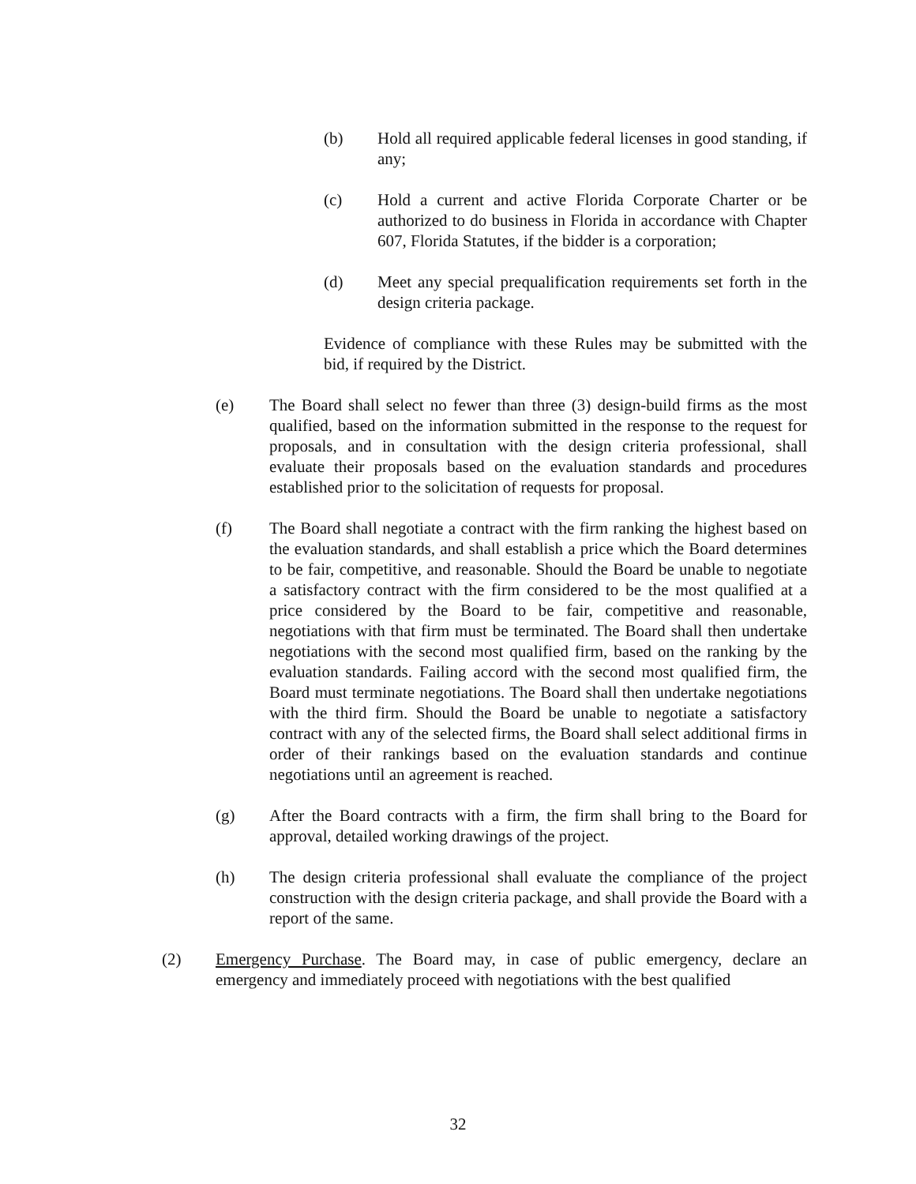(b) Hold all required applicable federal licenses in good standing, if any;
(c) Hold a current and active Florida Corporate Charter or be authorized to do business in Florida in accordance with Chapter 607, Florida Statutes, if the bidder is a corporation;
(d) Meet any special prequalification requirements set forth in the design criteria package.
Evidence of compliance with these Rules may be submitted with the bid, if required by the District.
(e) The Board shall select no fewer than three (3) design-build firms as the most qualified, based on the information submitted in the response to the request for proposals, and in consultation with the design criteria professional, shall evaluate their proposals based on the evaluation standards and procedures established prior to the solicitation of requests for proposal.
(f) The Board shall negotiate a contract with the firm ranking the highest based on the evaluation standards, and shall establish a price which the Board determines to be fair, competitive, and reasonable. Should the Board be unable to negotiate a satisfactory contract with the firm considered to be the most qualified at a price considered by the Board to be fair, competitive and reasonable, negotiations with that firm must be terminated. The Board shall then undertake negotiations with the second most qualified firm, based on the ranking by the evaluation standards. Failing accord with the second most qualified firm, the Board must terminate negotiations. The Board shall then undertake negotiations with the third firm. Should the Board be unable to negotiate a satisfactory contract with any of the selected firms, the Board shall select additional firms in order of their rankings based on the evaluation standards and continue negotiations until an agreement is reached.
(g) After the Board contracts with a firm, the firm shall bring to the Board for approval, detailed working drawings of the project.
(h) The design criteria professional shall evaluate the compliance of the project construction with the design criteria package, and shall provide the Board with a report of the same.
(2) Emergency Purchase. The Board may, in case of public emergency, declare an emergency and immediately proceed with negotiations with the best qualified
32